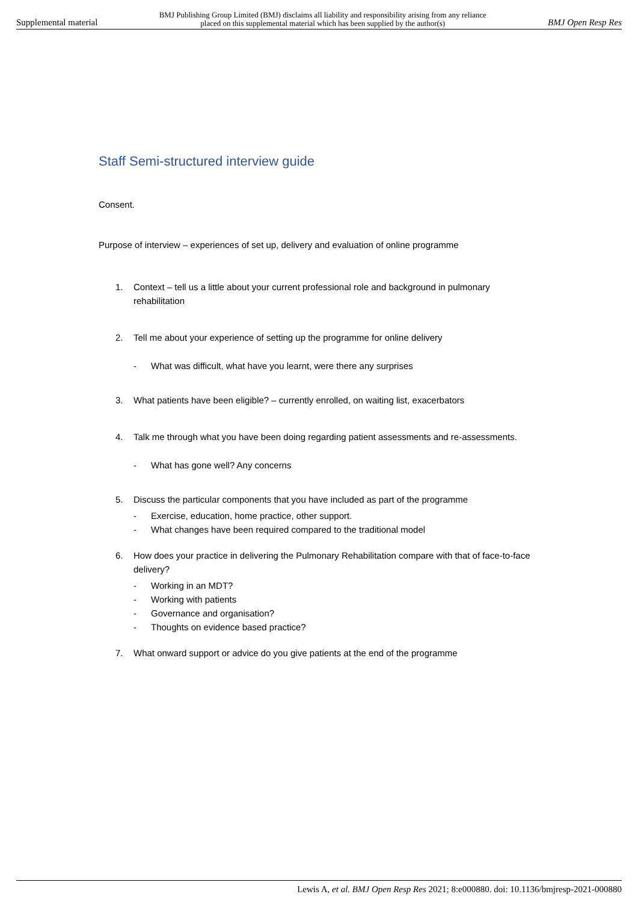Supplemental material BMJ Publishing Group Limited (BMJ) disclaims all liability and responsibility arising from any reliance
placed on this supplemental material which has been supplied by the author(s) BMJ Open Resp Res
Staff Semi-structured interview guide
Consent.
Purpose of interview – experiences of set up, delivery and evaluation of online programme
1. Context – tell us a little about your current professional role and background in pulmonary rehabilitation
2. Tell me about your experience of setting up the programme for online delivery
- What was difficult, what have you learnt, were there any surprises
3. What patients have been eligible? – currently enrolled, on waiting list, exacerbators
4. Talk me through what you have been doing regarding patient assessments and re-assessments.
- What has gone well? Any concerns
5. Discuss the particular components that you have included as part of the programme
- Exercise, education, home practice, other support.
- What changes have been required compared to the traditional model
6. How does your practice in delivering the Pulmonary Rehabilitation compare with that of face-to-face delivery?
- Working in an MDT?
- Working with patients
- Governance and organisation?
- Thoughts on evidence based practice?
7. What onward support or advice do you give patients at the end of the programme
Lewis A, et al. BMJ Open Resp Res 2021; 8:e000880. doi: 10.1136/bmjresp-2021-000880